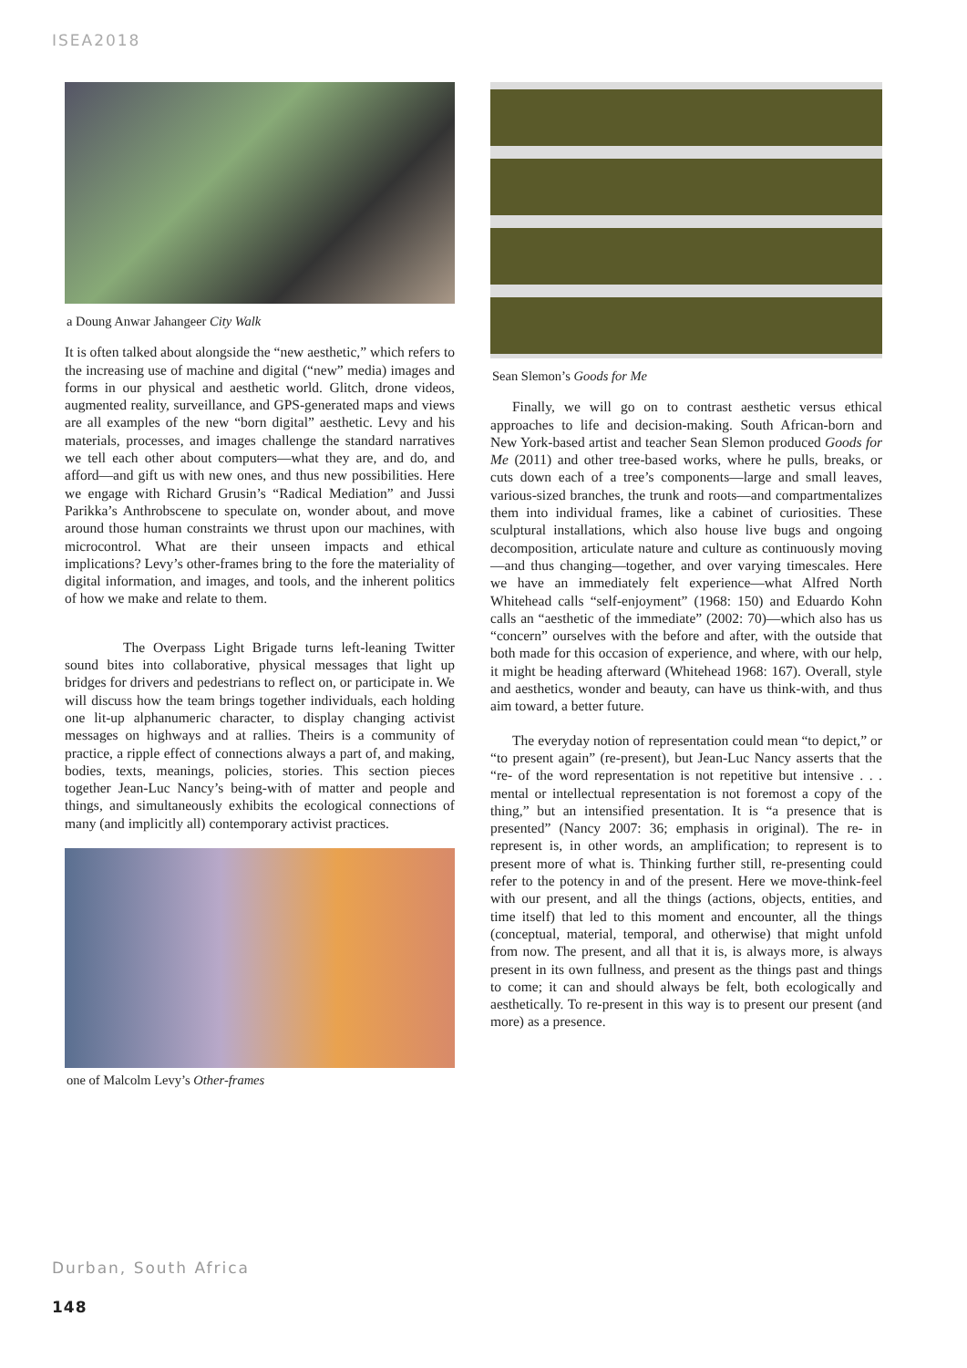ISEA2018
a Doung Anwar Jahangeer City Walk
It is often talked about alongside the “new aesthetic,” which refers to the increasing use of machine and digital (“new” media) images and forms in our physical and aesthetic world. Glitch, drone videos, augmented reality, surveillance, and GPS-generated maps and views are all examples of the new “born digital” aesthetic. Levy and his materials, processes, and images challenge the standard narratives we tell each other about computers—what they are, and do, and afford—and gift us with new ones, and thus new possibilities. Here we engage with Richard Grusin’s “Radical Mediation” and Jussi Parikka’s Anthrobscene to speculate on, wonder about, and move around those human constraints we thrust upon our machines, with microcontrol. What are their unseen impacts and ethical implications? Levy’s other-frames bring to the fore the materiality of digital information, and images, and tools, and the inherent politics of how we make and relate to them.
The Overpass Light Brigade turns left-leaning Twitter sound bites into collaborative, physical messages that light up bridges for drivers and pedestrians to reflect on, or participate in. We will discuss how the team brings together individuals, each holding one lit-up alphanumeric character, to display changing activist messages on highways and at rallies. Theirs is a community of practice, a ripple effect of connections always a part of, and making, bodies, texts, meanings, policies, stories. This section pieces together Jean-Luc Nancy’s being-with of matter and people and things, and simultaneously exhibits the ecological connections of many (and implicitly all) contemporary activist practices.
one of Malcolm Levy’s Other-frames
Sean Slemon’s Goods for Me
Finally, we will go on to contrast aesthetic versus ethical approaches to life and decision-making. South African-born and New York-based artist and teacher Sean Slemon produced Goods for Me (2011) and other tree-based works, where he pulls, breaks, or cuts down each of a tree’s components—large and small leaves, various-sized branches, the trunk and roots—and compartmentalizes them into individual frames, like a cabinet of curiosities. These sculptural installations, which also house live bugs and ongoing decomposition, articulate nature and culture as continuously moving—and thus changing—together, and over varying timescales. Here we have an immediately felt experience—what Alfred North Whitehead calls “self-enjoyment” (1968: 150) and Eduardo Kohn calls an “aesthetic of the immediate” (2002: 70)—which also has us “concern” ourselves with the before and after, with the outside that both made for this occasion of experience, and where, with our help, it might be heading afterward (Whitehead 1968: 167). Overall, style and aesthetics, wonder and beauty, can have us think-with, and thus aim toward, a better future.
The everyday notion of representation could mean “to depict,” or “to present again” (re-present), but Jean-Luc Nancy asserts that the “re- of the word representation is not repetitive but intensive . . . mental or intellectual representation is not foremost a copy of the thing,” but an intensified presentation. It is “a presence that is presented” (Nancy 2007: 36; emphasis in original). The re- in represent is, in other words, an amplification; to represent is to present more of what is. Thinking further still, re-presenting could refer to the potency in and of the present. Here we move-think-feel with our present, and all the things (actions, objects, entities, and time itself) that led to this moment and encounter, all the things (conceptual, material, temporal, and otherwise) that might unfold from now. The present, and all that it is, is always more, is always present in its own fullness, and present as the things past and things to come; it can and should always be felt, both ecologically and aesthetically. To re-present in this way is to present our present (and more) as a presence.
Durban, South Africa
148